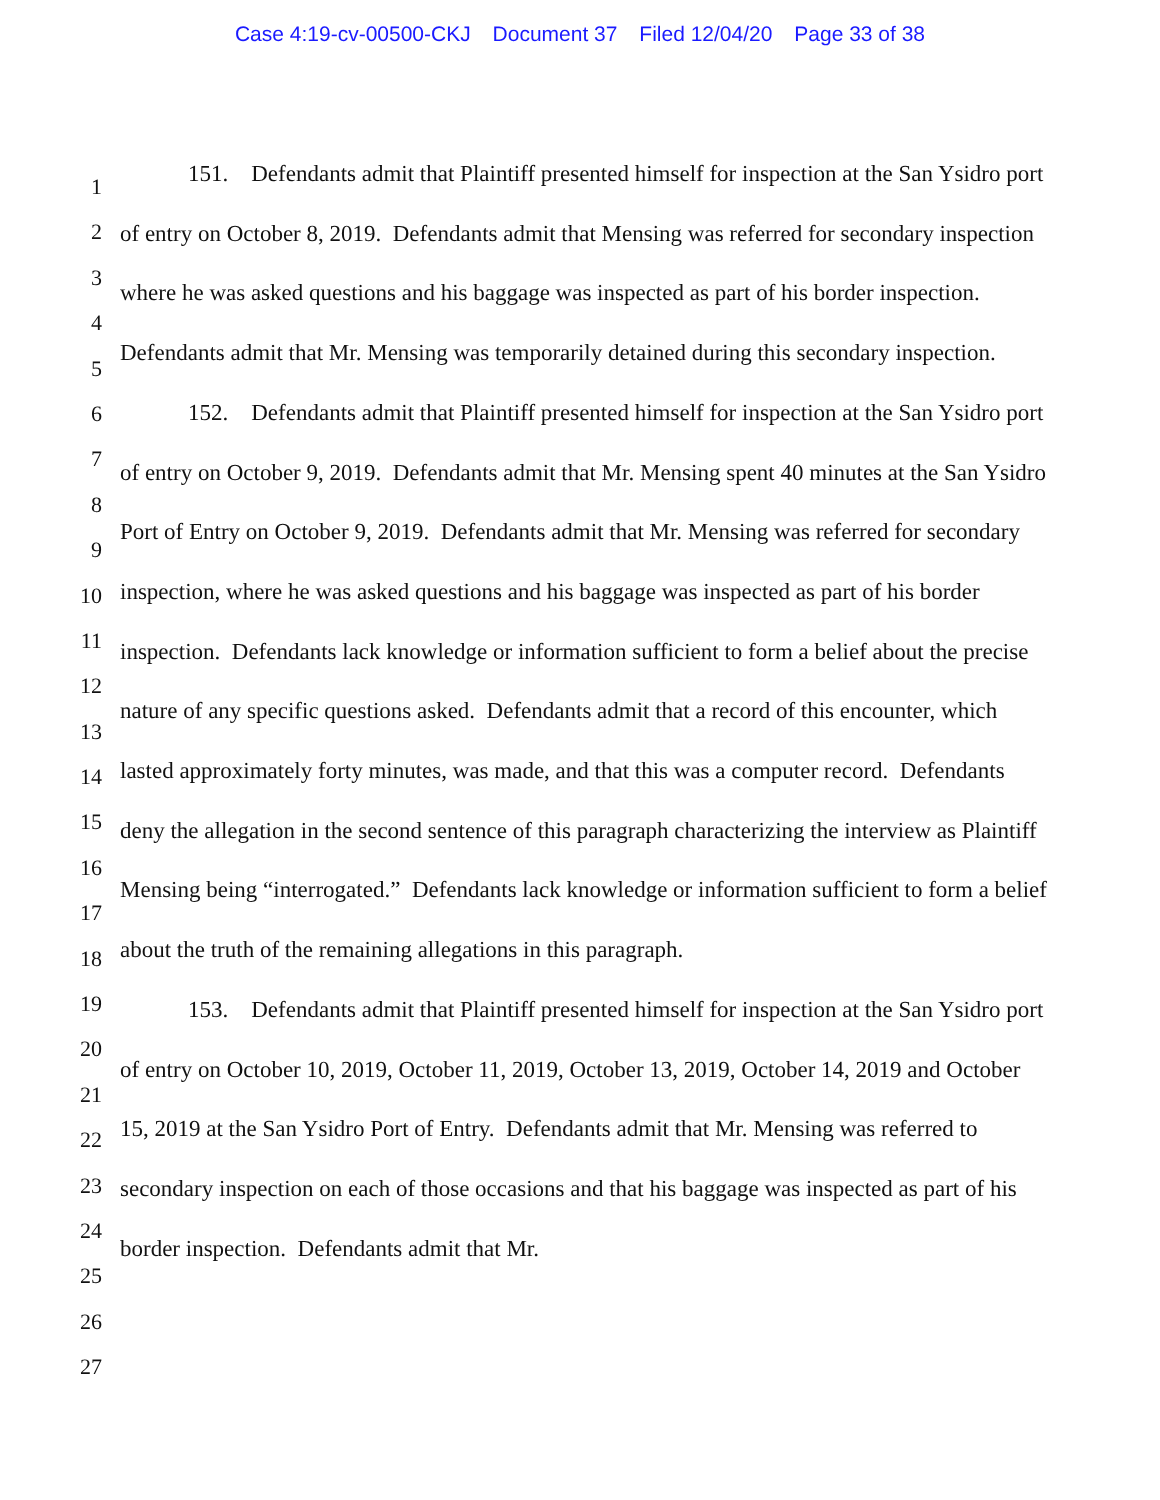Case 4:19-cv-00500-CKJ Document 37 Filed 12/04/20 Page 33 of 38
1
2
3
4
5
6
7
8
9
10
11
12
13
14
15
16
17
18
19
20
21
22
23
24
25
26
27
151. Defendants admit that Plaintiff presented himself for inspection at the San Ysidro port of entry on October 8, 2019. Defendants admit that Mensing was referred for secondary inspection where he was asked questions and his baggage was inspected as part of his border inspection. Defendants admit that Mr. Mensing was temporarily detained during this secondary inspection.
152. Defendants admit that Plaintiff presented himself for inspection at the San Ysidro port of entry on October 9, 2019. Defendants admit that Mr. Mensing spent 40 minutes at the San Ysidro Port of Entry on October 9, 2019. Defendants admit that Mr. Mensing was referred for secondary inspection, where he was asked questions and his baggage was inspected as part of his border inspection. Defendants lack knowledge or information sufficient to form a belief about the precise nature of any specific questions asked. Defendants admit that a record of this encounter, which lasted approximately forty minutes, was made, and that this was a computer record. Defendants deny the allegation in the second sentence of this paragraph characterizing the interview as Plaintiff Mensing being “interrogated.” Defendants lack knowledge or information sufficient to form a belief about the truth of the remaining allegations in this paragraph.
153. Defendants admit that Plaintiff presented himself for inspection at the San Ysidro port of entry on October 10, 2019, October 11, 2019, October 13, 2019, October 14, 2019 and October 15, 2019 at the San Ysidro Port of Entry. Defendants admit that Mr. Mensing was referred to secondary inspection on each of those occasions and that his baggage was inspected as part of his border inspection. Defendants admit that Mr.